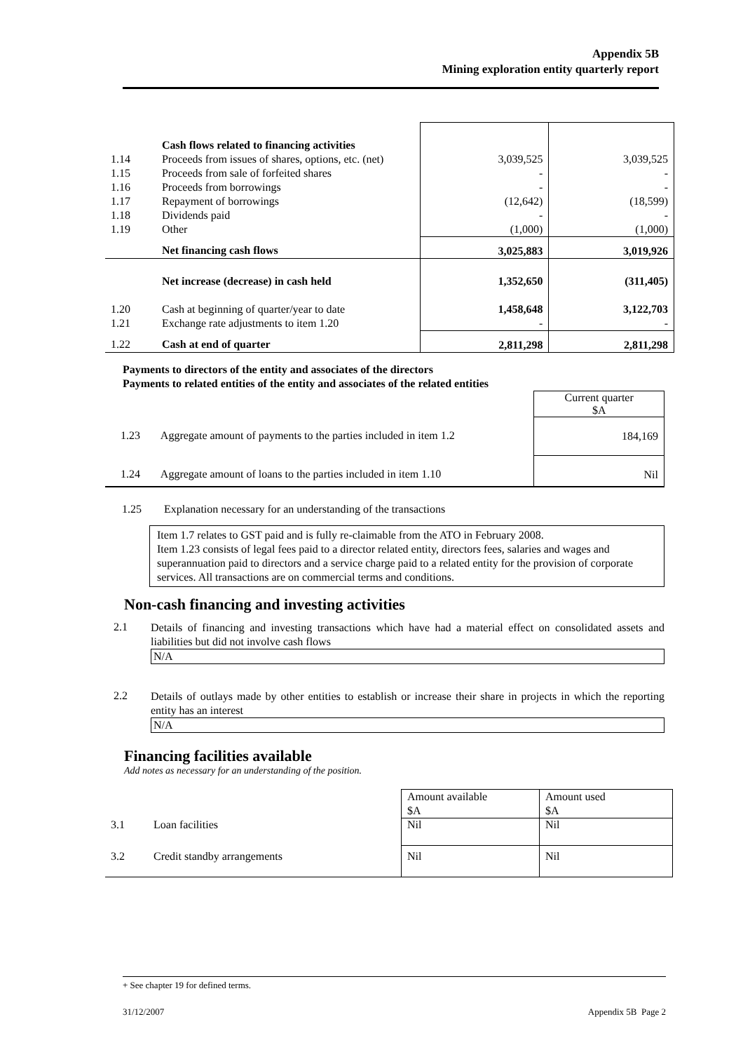Appendix 5B
Mining exploration entity quarterly report
| | Cash flows related to financing activities | | |
| 1.14 | Proceeds from issues of shares, options, etc. (net) | 3,039,525 | 3,039,525 |
| 1.15 | Proceeds from sale of forfeited shares | - | - |
| 1.16 | Proceeds from borrowings | - | - |
| 1.17 | Repayment of borrowings | (12,642) | (18,599) |
| 1.18 | Dividends paid | - | - |
| 1.19 | Other | (1,000) | (1,000) |
| | Net financing cash flows | 3,025,883 | 3,019,926 |
| | Net increase (decrease) in cash held | 1,352,650 | (311,405) |
| 1.20 | Cash at beginning of quarter/year to date | 1,458,648 | 3,122,703 |
| 1.21 | Exchange rate adjustments to item 1.20 | - | - |
| 1.22 | Cash at end of quarter | 2,811,298 | 2,811,298 |
Payments to directors of the entity and associates of the directors
Payments to related entities of the entity and associates of the related entities
| | | Current quarter $A |
| 1.23 | Aggregate amount of payments to the parties included in item 1.2 | 184,169 |
| 1.24 | Aggregate amount of loans to the parties included in item 1.10 | Nil |
1.25 Explanation necessary for an understanding of the transactions
Item 1.7 relates to GST paid and is fully re-claimable from the ATO in February 2008.
Item 1.23 consists of legal fees paid to a director related entity, directors fees, salaries and wages and superannuation paid to directors and a service charge paid to a related entity for the provision of corporate services. All transactions are on commercial terms and conditions.
Non-cash financing and investing activities
2.1
Details of financing and investing transactions which have had a material effect on consolidated assets and liabilities but did not involve cash flows
N/A
2.2
Details of outlays made by other entities to establish or increase their share in projects in which the reporting entity has an interest
N/A
Financing facilities available
Add notes as necessary for an understanding of the position.
| | | Amount available $A | Amount used $A |
| 3.1 | Loan facilities | Nil | Nil |
| 3.2 | Credit standby arrangements | Nil | Nil |
+ See chapter 19 for defined terms.
31/12/2007 Appendix 5B Page 2